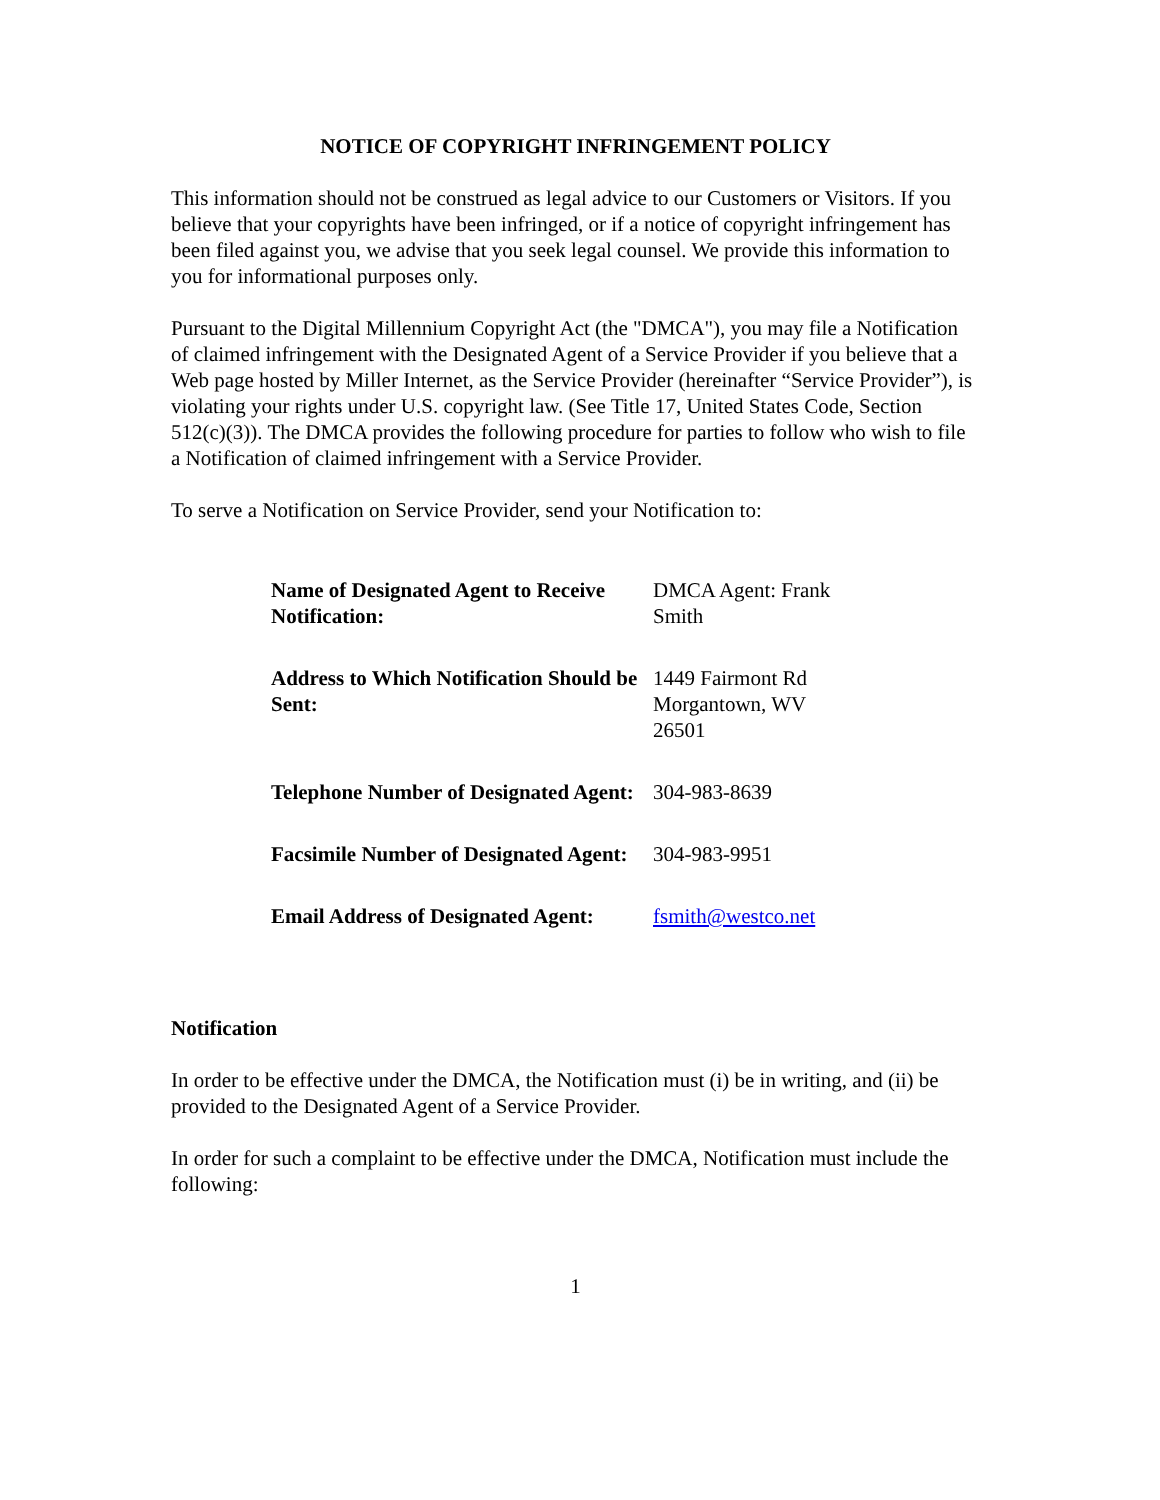NOTICE OF COPYRIGHT INFRINGEMENT POLICY
This information should not be construed as legal advice to our Customers or Visitors. If you believe that your copyrights have been infringed, or if a notice of copyright infringement has been filed against you, we advise that you seek legal counsel. We provide this information to you for informational purposes only.
Pursuant to the Digital Millennium Copyright Act (the "DMCA"), you may file a Notification of claimed infringement with the Designated Agent of a Service Provider if you believe that a Web page hosted by Miller Internet, as the Service Provider (hereinafter “Service Provider”), is violating your rights under U.S. copyright law. (See Title 17, United States Code, Section 512(c)(3)). The DMCA provides the following procedure for parties to follow who wish to file a Notification of claimed infringement with a Service Provider.
To serve a Notification on Service Provider, send your Notification to:
| Name of Designated Agent to Receive Notification: | DMCA Agent: Frank Smith |
| Address to Which Notification Should be Sent: | 1449 Fairmont Rd Morgantown, WV 26501 |
| Telephone Number of Designated Agent: | 304-983-8639 |
| Facsimile Number of Designated Agent: | 304-983-9951 |
| Email Address of Designated Agent: | fsmith@westco.net |
Notification
In order to be effective under the DMCA, the Notification must (i) be in writing, and (ii) be provided to the Designated Agent of a Service Provider.
In order for such a complaint to be effective under the DMCA, Notification must include the following:
1